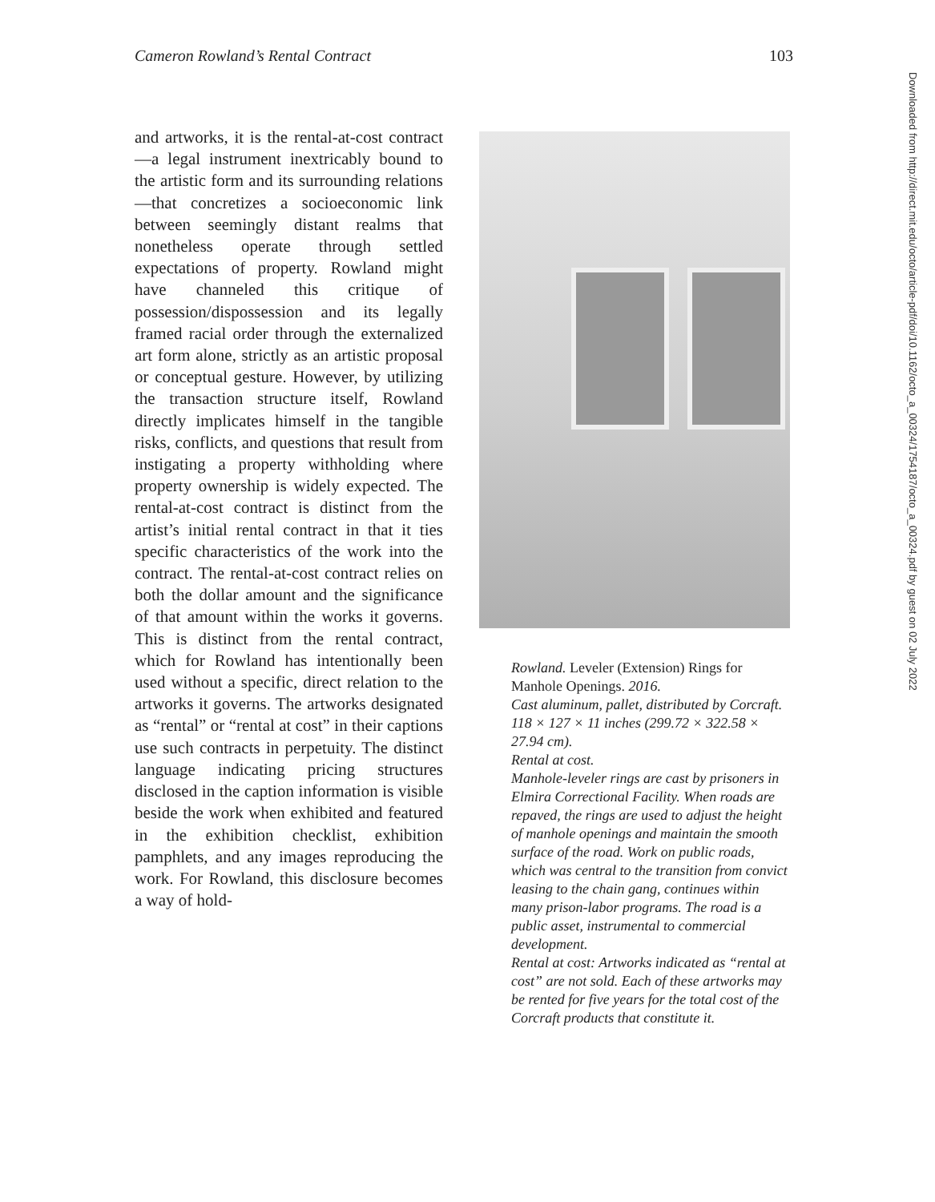Cameron Rowland’s Rental Contract 103
and artworks, it is the rental-at-cost contract—a legal instrument inextricably bound to the artistic form and its surrounding relations—that concretizes a socioeconomic link between seemingly distant realms that nonetheless operate through settled expectations of property. Rowland might have channeled this critique of possession/dispossession and its legally framed racial order through the externalized art form alone, strictly as an artistic proposal or conceptual gesture. However, by utilizing the transaction structure itself, Rowland directly implicates himself in the tangible risks, conflicts, and questions that result from instigating a property withholding where property ownership is widely expected. The rental-at-cost contract is distinct from the artist’s initial rental contract in that it ties specific characteristics of the work into the contract. The rental-at-cost contract relies on both the dollar amount and the significance of that amount within the works it governs. This is distinct from the rental contract, which for Rowland has intentionally been used without a specific, direct relation to the artworks it governs. The artworks designated as “rental” or “rental at cost” in their captions use such contracts in perpetuity. The distinct language indicating pricing structures disclosed in the caption information is visible beside the work when exhibited and featured in the exhibition checklist, exhibition pamphlets, and any images reproducing the work. For Rowland, this disclosure becomes a way of hold-
Rowland. Leveler (Extension) Rings for Manhole Openings. 2016.
Cast aluminum, pallet, distributed by Corcraft. 118 × 127 × 11 inches (299.72 × 322.58 × 27.94 cm).
Rental at cost.
Manhole-leveler rings are cast by prisoners in Elmira Correctional Facility. When roads are repaved, the rings are used to adjust the height of manhole openings and maintain the smooth surface of the road. Work on public roads, which was central to the transition from convict leasing to the chain gang, continues within many prison-labor programs. The road is a public asset, instrumental to commercial development.
Rental at cost: Artworks indicated as “rental at cost” are not sold. Each of these artworks may be rented for five years for the total cost of the Corcraft products that constitute it.
Downloaded from http://direct.mit.edu/octo/article-pdf/doi/10.1162/octo_a_00324/1754187/octo_a_00324.pdf by guest on 02 July 2022